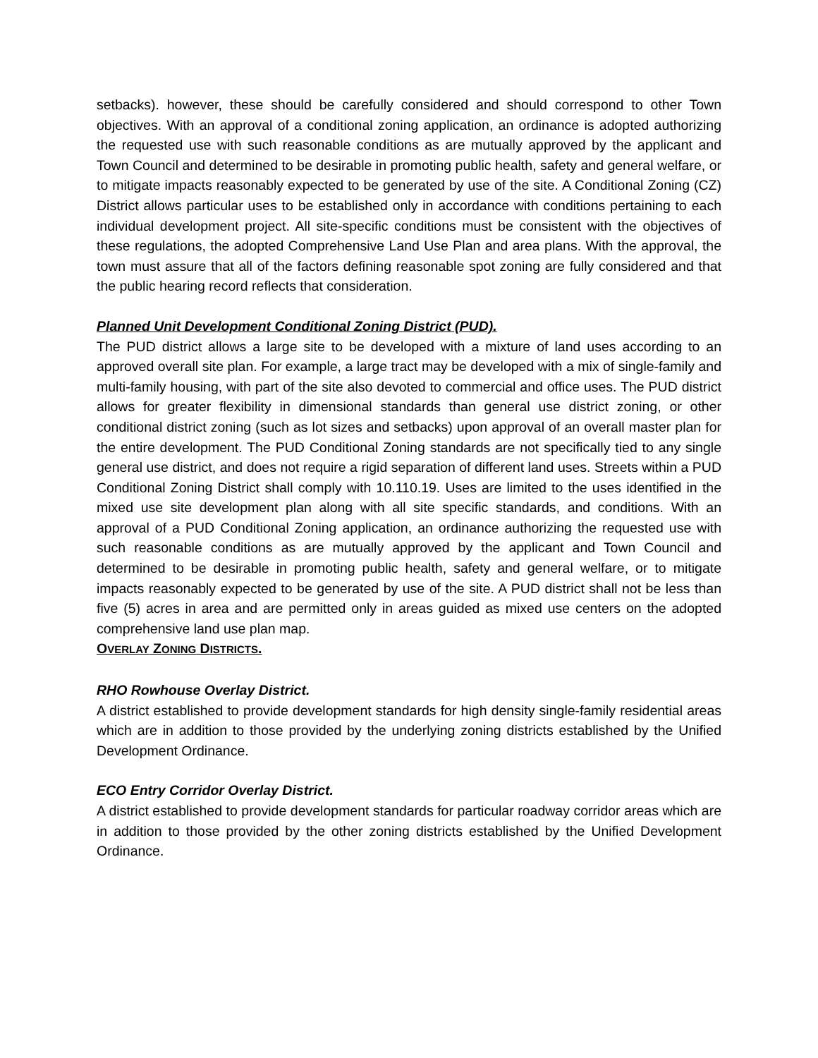setbacks). however, these should be carefully considered and should correspond to other Town objectives. With an approval of a conditional zoning application, an ordinance is adopted authorizing the requested use with such reasonable conditions as are mutually approved by the applicant and Town Council and determined to be desirable in promoting public health, safety and general welfare, or to mitigate impacts reasonably expected to be generated by use of the site. A Conditional Zoning (CZ) District allows particular uses to be established only in accordance with conditions pertaining to each individual development project. All site-specific conditions must be consistent with the objectives of these regulations, the adopted Comprehensive Land Use Plan and area plans. With the approval, the town must assure that all of the factors defining reasonable spot zoning are fully considered and that the public hearing record reflects that consideration.
Planned Unit Development Conditional Zoning District (PUD).
The PUD district allows a large site to be developed with a mixture of land uses according to an approved overall site plan. For example, a large tract may be developed with a mix of single-family and multi-family housing, with part of the site also devoted to commercial and office uses. The PUD district allows for greater flexibility in dimensional standards than general use district zoning, or other conditional district zoning (such as lot sizes and setbacks) upon approval of an overall master plan for the entire development. The PUD Conditional Zoning standards are not specifically tied to any single general use district, and does not require a rigid separation of different land uses. Streets within a PUD Conditional Zoning District shall comply with 10.110.19. Uses are limited to the uses identified in the mixed use site development plan along with all site specific standards, and conditions. With an approval of a PUD Conditional Zoning application, an ordinance authorizing the requested use with such reasonable conditions as are mutually approved by the applicant and Town Council and determined to be desirable in promoting public health, safety and general welfare, or to mitigate impacts reasonably expected to be generated by use of the site. A PUD district shall not be less than five (5) acres in area and are permitted only in areas guided as mixed use centers on the adopted comprehensive land use plan map.
OVERLAY ZONING DISTRICTS.
RHO Rowhouse Overlay District.
A district established to provide development standards for high density single-family residential areas which are in addition to those provided by the underlying zoning districts established by the Unified Development Ordinance.
ECO Entry Corridor Overlay District.
A district established to provide development standards for particular roadway corridor areas which are in addition to those provided by the other zoning districts established by the Unified Development Ordinance.